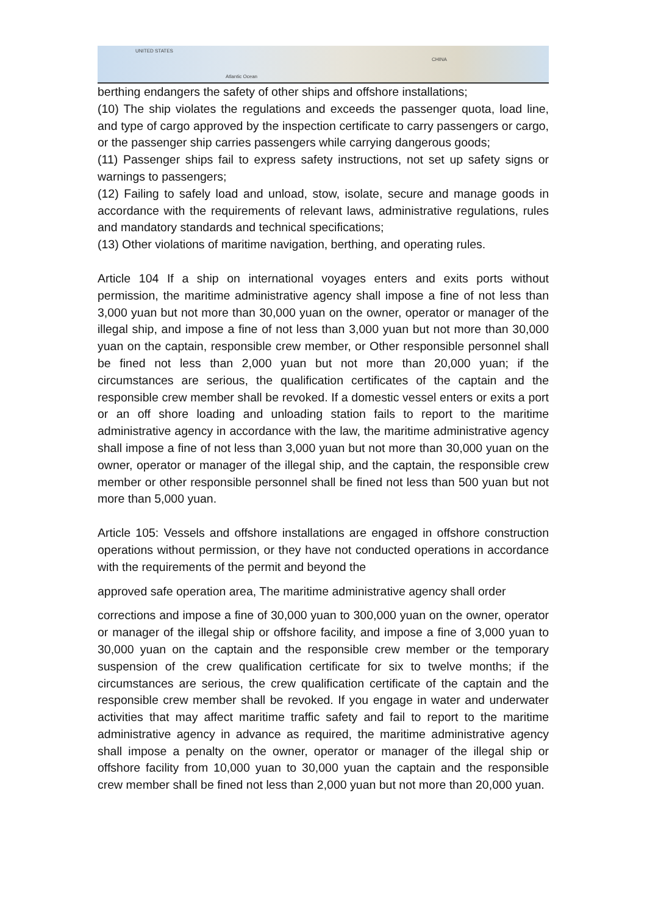UNITED STATES
Atlantic Ocean
CHINA
berthing endangers the safety of other ships and offshore installations;
(10) The ship violates the regulations and exceeds the passenger quota, load line, and type of cargo approved by the inspection certificate to carry passengers or cargo, or the passenger ship carries passengers while carrying dangerous goods;
(11) Passenger ships fail to express safety instructions, not set up safety signs or warnings to passengers;
(12) Failing to safely load and unload, stow, isolate, secure and manage goods in accordance with the requirements of relevant laws, administrative regulations, rules and mandatory standards and technical specifications;
(13) Other violations of maritime navigation, berthing, and operating rules.
Article 104 If a ship on international voyages enters and exits ports without permission, the maritime administrative agency shall impose a fine of not less than 3,000 yuan but not more than 30,000 yuan on the owner, operator or manager of the illegal ship, and impose a fine of not less than 3,000 yuan but not more than 30,000 yuan on the captain, responsible crew member, or Other responsible personnel shall be fined not less than 2,000 yuan but not more than 20,000 yuan; if the circumstances are serious, the qualification certificates of the captain and the responsible crew member shall be revoked. If a domestic vessel enters or exits a port or an off shore loading and unloading station fails to report to the maritime administrative agency in accordance with the law, the maritime administrative agency shall impose a fine of not less than 3,000 yuan but not more than 30,000 yuan on the owner, operator or manager of the illegal ship, and the captain, the responsible crew member or other responsible personnel shall be fined not less than 500 yuan but not more than 5,000 yuan.
Article 105: Vessels and offshore installations are engaged in offshore construction operations without permission, or they have not conducted operations in accordance with the requirements of the permit and beyond the
approved safe operation area, The maritime administrative agency shall order
corrections and impose a fine of 30,000 yuan to 300,000 yuan on the owner, operator or manager of the illegal ship or offshore facility, and impose a fine of 3,000 yuan to 30,000 yuan on the captain and the responsible crew member or the temporary suspension of the crew qualification certificate for six to twelve months; if the circumstances are serious, the crew qualification certificate of the captain and the responsible crew member shall be revoked. If you engage in water and underwater activities that may affect maritime traffic safety and fail to report to the maritime administrative agency in advance as required, the maritime administrative agency shall impose a penalty on the owner, operator or manager of the illegal ship or offshore facility from 10,000 yuan to 30,000 yuan the captain and the responsible crew member shall be fined not less than 2,000 yuan but not more than 20,000 yuan.